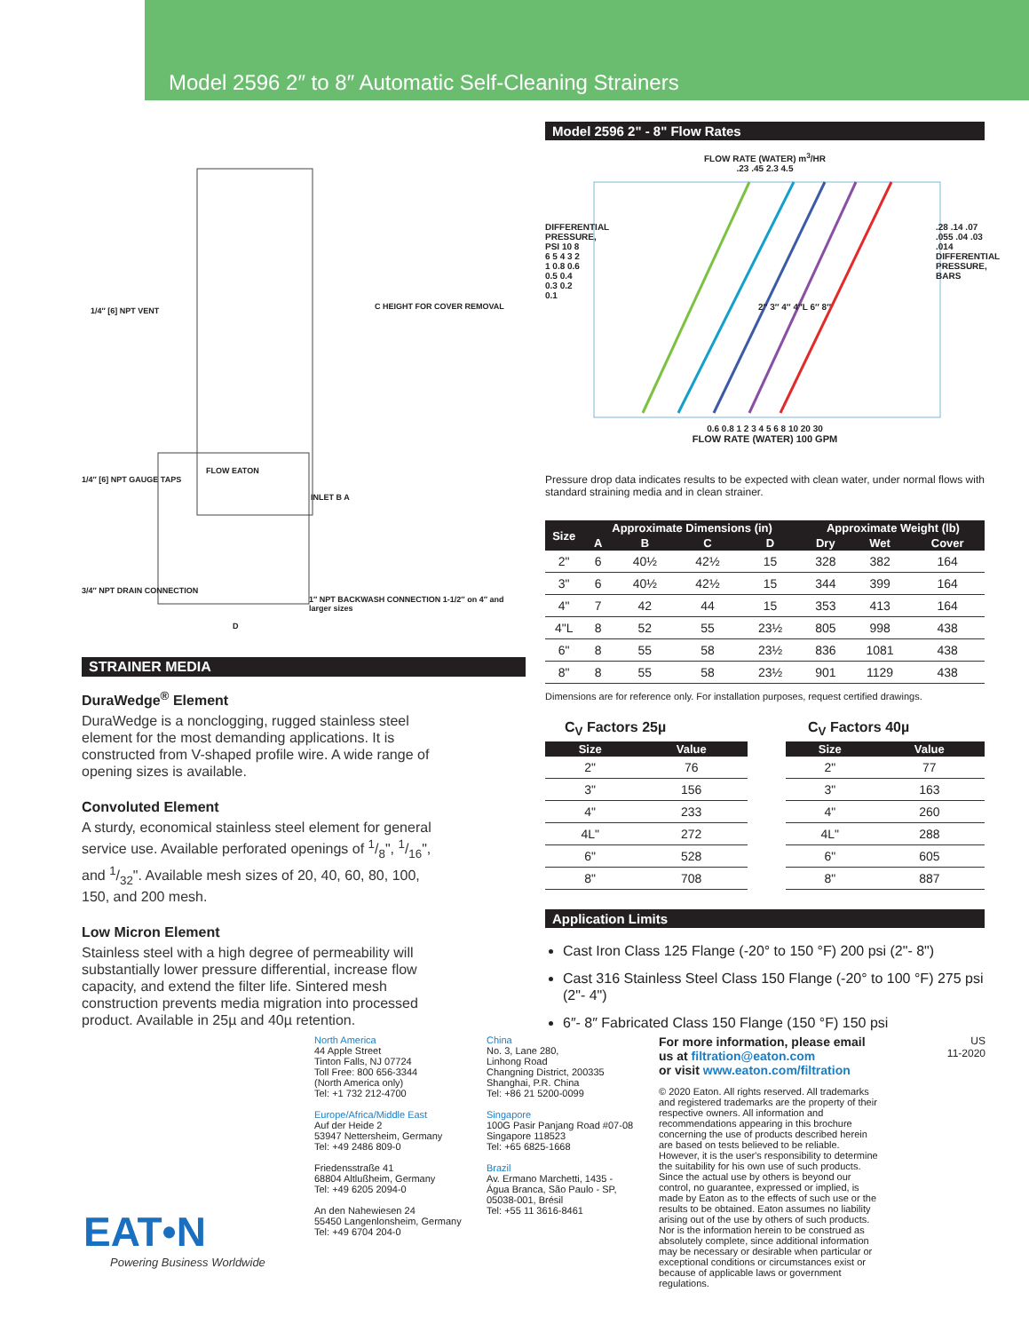Model 2596 2″ to 8″ Automatic Self-Cleaning Strainers
1/4″ [6] NPT VENT C HEIGHT FOR COVER REMOVAL
FLOW EATON
1/4″ [6] NPT GAUGE TAPS
INLET B A
3/4″ NPT DRAIN CONNECTION
1″ NPT BACKWASH CONNECTION 1-1/2″ on 4″ and larger sizes
D
STRAINER MEDIA
DuraWedge<sup>®</sup> Element
DuraWedge is a nonclogging, rugged stainless steel element for the most demanding applications. It is constructed from V-shaped profile wire. A wide range of opening sizes is available.
Convoluted Element
A sturdy, economical stainless steel element for general service use. Available perforated openings of 1/8", 1/16", and 1/32". Available mesh sizes of 20, 40, 60, 80, 100, 150, and 200 mesh.
Low Micron Element
Stainless steel with a high degree of permeability will substantially lower pressure differential, increase flow capacity, and extend the filter life. Sintered mesh construction prevents media migration into processed product. Available in 25µ and 40µ retention.
Model 2596 2" - 8" Flow Rates
FLOW RATE (WATER) m<sup>3</sup>/HR
.23 .45 2.3 4.5
2″ 3″ 4″ 4″L 6″ 8″
DIFFERENTIAL PRESSURE, PSI 10 8 6 5 4 3 2 1 0.8 0.6 0.5 0.4 0.3 0.2 0.1
.28 .14 .07 .055 .04 .03 .014 DIFFERENTIAL PRESSURE, BARS
0.6 0.8 1 2 3 4 5 6 8 10 20 30
FLOW RATE (WATER) 100 GPM
Pressure drop data indicates results to be expected with clean water, under normal flows with standard straining media and in clean strainer.
| Size | Approximate Dimensions (in) | | | | Approximate Weight (lb) | | |
| --- | --- | --- | --- | --- | --- | --- | --- |
| | A | B | C | D | Dry | Wet | Cover |
| 2" | 6 | 40½ | 42½ | 15 | 328 | 382 | 164 |
| 3" | 6 | 40½ | 42½ | 15 | 344 | 399 | 164 |
| 4" | 7 | 42 | 44 | 15 | 353 | 413 | 164 |
| 4"L | 8 | 52 | 55 | 23½ | 805 | 998 | 438 |
| 6" | 8 | 55 | 58 | 23½ | 836 | 1081 | 438 |
| 8" | 8 | 55 | 58 | 23½ | 901 | 1129 | 438 |
Dimensions are for reference only. For installation purposes, request certified drawings.
C<sub>V</sub> Factors 25µ
| Size | Value |
| --- | --- |
| 2" | 76 |
| 3" | 156 |
| 4" | 233 |
| 4L" | 272 |
| 6" | 528 |
| 8" | 708 |
C<sub>V</sub> Factors 40µ
| Size | Value |
| --- | --- |
| 2" | 77 |
| 3" | 163 |
| 4" | 260 |
| 4L" | 288 |
| 6" | 605 |
| 8" | 887 |
Application Limits
Cast Iron Class 125 Flange (-20° to 150 °F) 200 psi (2"- 8")
Cast 316 Stainless Steel Class 150 Flange (-20° to 100 °F) 275 psi (2"- 4")
6″- 8″ Fabricated Class 150 Flange (150 °F) 150 psi
EAT•N
Powering Business Worldwide
North America
44 Apple Street
Tinton Falls, NJ 07724
Toll Free: 800 656-3344
(North America only)
Tel: +1 732 212-4700
Europe/Africa/Middle East
Auf der Heide 2
53947 Nettersheim, Germany
Tel: +49 2486 809-0
Friedensstraße 41
68804 Altlußheim, Germany
Tel: +49 6205 2094-0
An den Nahewiesen 24
55450 Langenlonsheim, Germany
Tel: +49 6704 204-0
China
No. 3, Lane 280,
Linhong Road
Changning District, 200335
Shanghai, P.R. China
Tel: +86 21 5200-0099
Singapore
100G Pasir Panjang Road #07-08
Singapore 118523
Tel: +65 6825-1668
Brazil
Av. Ermano Marchetti, 1435 -
Água Branca, São Paulo - SP,
05038-001, Brésil
Tel: +55 11 3616-8461
For more information, please email us at filtration@eaton.com
or visit www.eaton.com/filtration
© 2020 Eaton. All rights reserved. All trademarks and registered trademarks are the property of their respective owners. All information and recommendations appearing in this brochure concerning the use of products described herein are based on tests believed to be reliable. However, it is the user's responsibility to determine the suitability for his own use of such products. Since the actual use by others is beyond our control, no guarantee, expressed or implied, is made by Eaton as to the effects of such use or the results to be obtained. Eaton assumes no liability arising out of the use by others of such products. Nor is the information herein to be construed as absolutely complete, since additional information may be necessary or desirable when particular or exceptional conditions or circumstances exist or because of applicable laws or government regulations.
US
11-2020